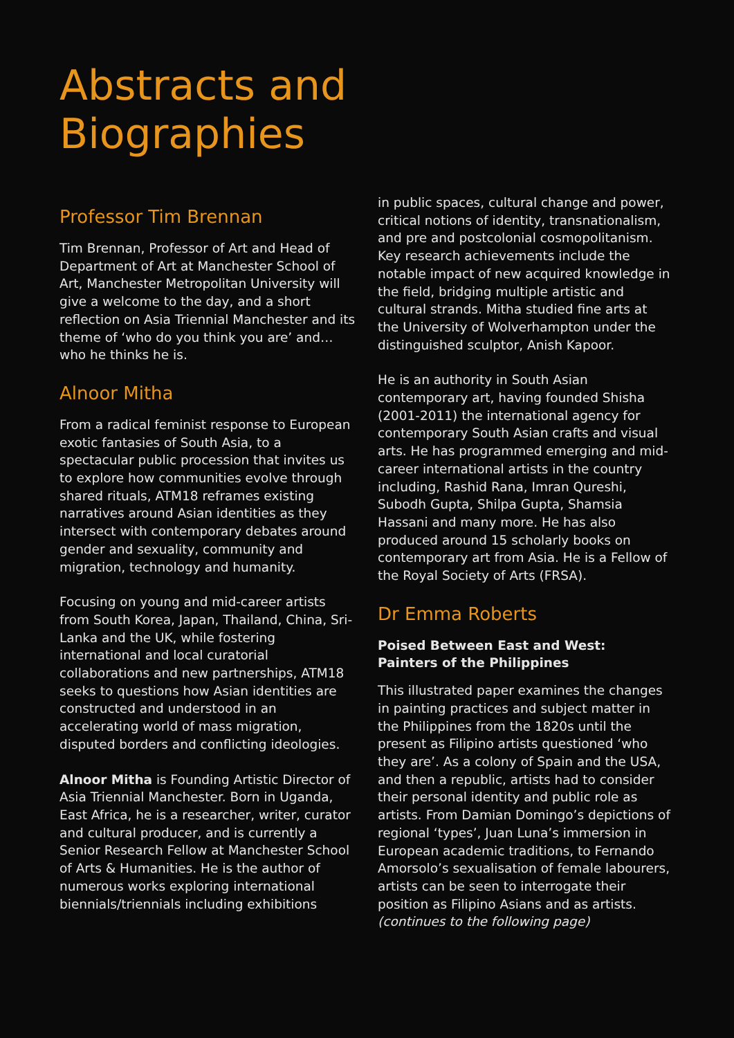Abstracts and
Biographies
Professor Tim Brennan
Tim Brennan, Professor of Art and Head of Department of Art at Manchester School of Art, Manchester Metropolitan University will give a welcome to the day, and a short reflection on Asia Triennial Manchester and its theme of ‘who do you think you are’ and…who he thinks he is.
Alnoor Mitha
From a radical feminist response to European exotic fantasies of South Asia, to a spectacular public procession that invites us to explore how communities evolve through shared rituals, ATM18 reframes existing narratives around Asian identities as they intersect with contemporary debates around gender and sexuality, community and migration, technology and humanity.
Focusing on young and mid-career artists from South Korea, Japan, Thailand, China, Sri-Lanka and the UK, while fostering international and local curatorial collaborations and new partnerships, ATM18 seeks to questions how Asian identities are constructed and understood in an accelerating world of mass migration, disputed borders and conflicting ideologies.
Alnoor Mitha is Founding Artistic Director of Asia Triennial Manchester. Born in Uganda, East Africa, he is a researcher, writer, curator and cultural producer, and is currently a Senior Research Fellow at Manchester School of Arts & Humanities. He is the author of numerous works exploring international biennials/triennials including exhibitions
in public spaces, cultural change and power, critical notions of identity, transnationalism, and pre and postcolonial cosmopolitanism. Key research achievements include the notable impact of new acquired knowledge in the field, bridging multiple artistic and cultural strands. Mitha studied fine arts at the University of Wolverhampton under the distinguished sculptor, Anish Kapoor.
He is an authority in South Asian contemporary art, having founded Shisha (2001-2011) the international agency for contemporary South Asian crafts and visual arts. He has programmed emerging and mid-career international artists in the country including, Rashid Rana, Imran Qureshi, Subodh Gupta, Shilpa Gupta, Shamsia Hassani and many more. He has also produced around 15 scholarly books on contemporary art from Asia. He is a Fellow of the Royal Society of Arts (FRSA).
Dr Emma Roberts
Poised Between East and West:
Painters of the Philippines
This illustrated paper examines the changes in painting practices and subject matter in the Philippines from the 1820s until the present as Filipino artists questioned ‘who they are’. As a colony of Spain and the USA, and then a republic, artists had to consider their personal identity and public role as artists. From Damian Domingo’s depictions of regional ‘types’, Juan Luna’s immersion in European academic traditions, to Fernando Amorsolo’s sexualisation of female labourers, artists can be seen to interrogate their position as Filipino Asians and as artists. (continues to the following page)